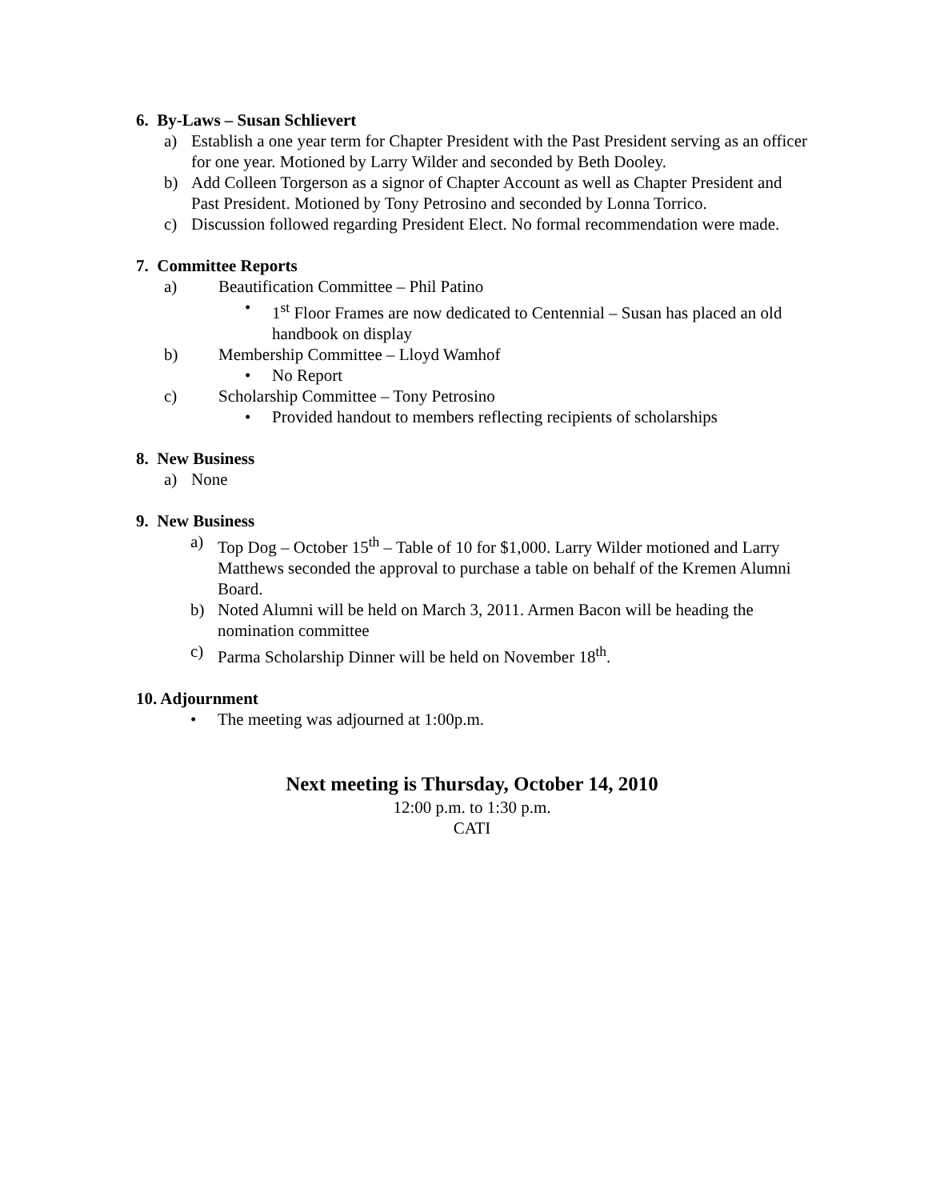6. By-Laws – Susan Schlievert
a) Establish a one year term for Chapter President with the Past President serving as an officer for one year. Motioned by Larry Wilder and seconded by Beth Dooley.
b) Add Colleen Torgerson as a signor of Chapter Account as well as Chapter President and Past President. Motioned by Tony Petrosino and seconded by Lonna Torrico.
c) Discussion followed regarding President Elect. No formal recommendation were made.
7. Committee Reports
a) Beautification Committee – Phil Patino
• 1<sup>st</sup> Floor Frames are now dedicated to Centennial – Susan has placed an old handbook on display
b) Membership Committee – Lloyd Wamhof
• No Report
c) Scholarship Committee – Tony Petrosino
• Provided handout to members reflecting recipients of scholarships
8. New Business
a) None
9. New Business
a) Top Dog – October 15<sup>th</sup> – Table of 10 for $1,000. Larry Wilder motioned and Larry Matthews seconded the approval to purchase a table on behalf of the Kremen Alumni Board.
b) Noted Alumni will be held on March 3, 2011. Armen Bacon will be heading the nomination committee
c) Parma Scholarship Dinner will be held on November 18<sup>th</sup>.
10. Adjournment
• The meeting was adjourned at 1:00p.m.
Next meeting is Thursday, October 14, 2010
12:00 p.m. to 1:30 p.m.
CATI